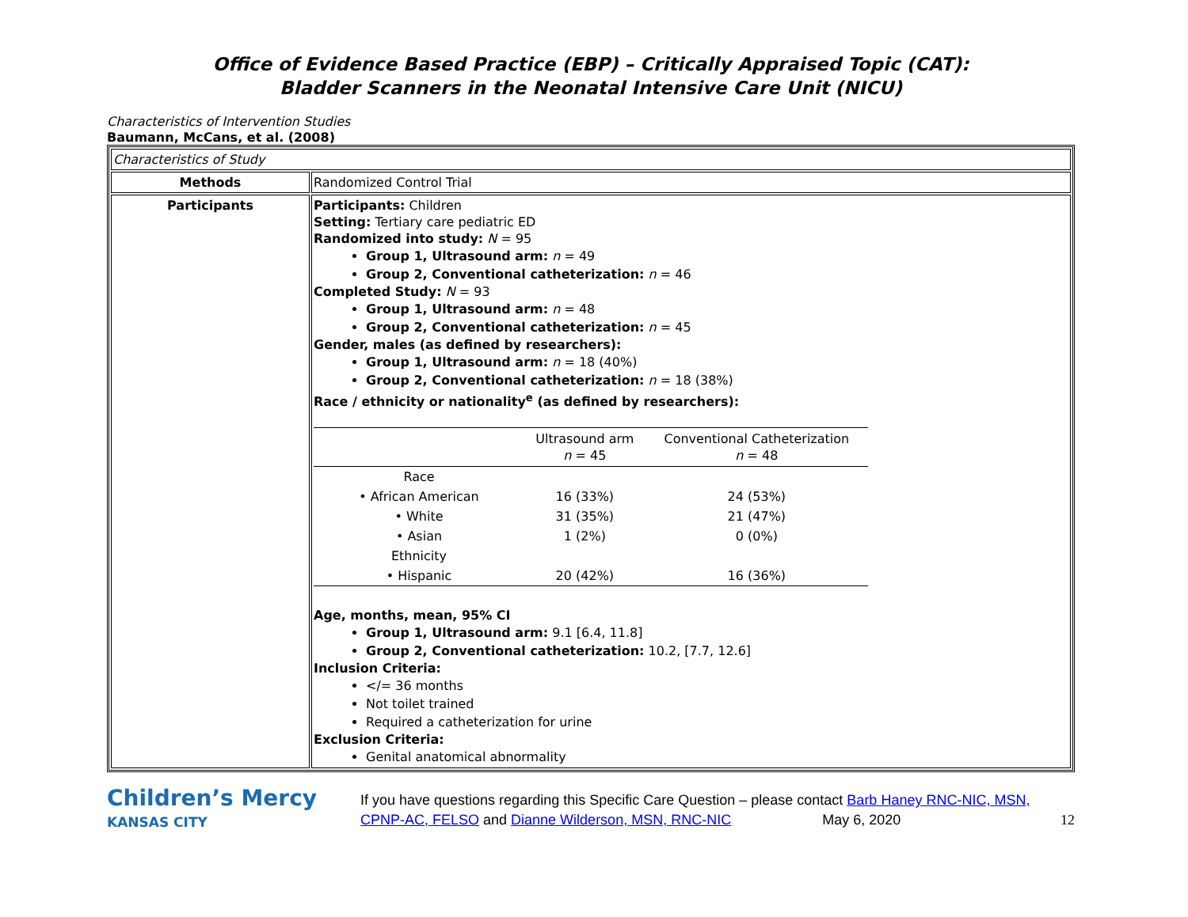Office of Evidence Based Practice (EBP) – Critically Appraised Topic (CAT):
Bladder Scanners in the Neonatal Intensive Care Unit (NICU)
Characteristics of Intervention Studies
Baumann, McCans, et al. (2008)
| Characteristics of Study | |
| Methods | Randomized Control Trial |
| Participants | Participants: Children Setting: Tertiary care pediatric ED Randomized into study: N = 95 Group 1, Ultrasound arm: n = 49 Group 2, Conventional catheterization: n = 46 Completed Study: N = 93 Group 1, Ultrasound arm: n = 48 Group 2, Conventional catheterization: n = 45 Gender, males (as defined by researchers): Group 1, Ultrasound arm: n = 18 (40%) Group 2, Conventional catheterization: n = 18 (38%) Race / ethnicity or nationality<sup>e</sup> (as defined by researchers): / / Ultrasound arm n = 45 / Conventional Catheterization n = 48 / / --- / --- / --- / / Race / / / / • African American / 16 (33%) / 24 (53%) / / • White / 31 (35%) / 21 (47%) / / • Asian / 1 (2%) / 0 (0%) / / Ethnicity / / / / • Hispanic / 20 (42%) / 16 (36%) / Age, months, mean, 95% CI Group 1, Ultrasound arm: 9.1 [6.4, 11.8] Group 2, Conventional catheterization: 10.2, [7.7, 12.6] Inclusion Criteria: </= 36 months Not toilet trained Required a catheterization for urine Exclusion Criteria: Genital anatomical abnormality |
Children’s Mercy
KANSAS CITY
If you have questions regarding this Specific Care Question – please contact Barb Haney RNC-NIC, MSN, CPNP-AC, FELSO and Dianne Wilderson, MSN, RNC-NIC May 6, 2020 12